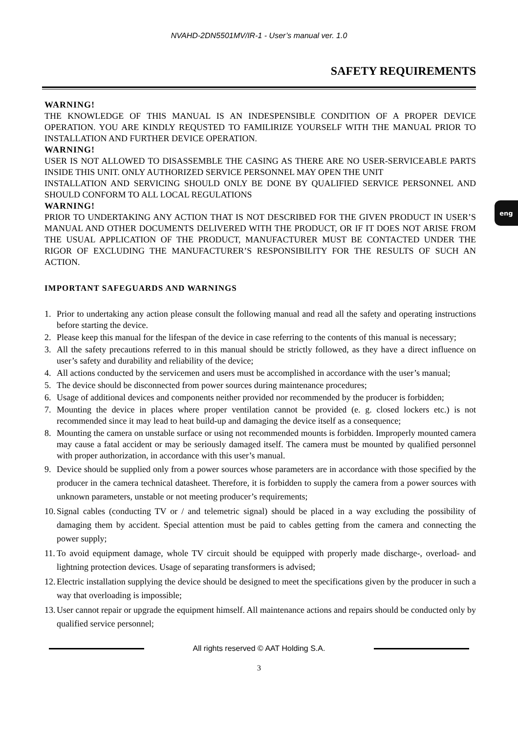NVAHD-2DN5501MV/IR-1 - User’s manual ver. 1.0
SAFETY REQUIREMENTS
eng
WARNING!
THE KNOWLEDGE OF THIS MANUAL IS AN INDESPENSIBLE CONDITION OF A PROPER DEVICE OPERATION. YOU ARE KINDLY REQUSTED TO FAMILIRIZE YOURSELF WITH THE MANUAL PRIOR TO INSTALLATION AND FURTHER DEVICE OPERATION.
WARNING!
USER IS NOT ALLOWED TO DISASSEMBLE THE CASING AS THERE ARE NO USER-SERVICEABLE PARTS INSIDE THIS UNIT. ONLY AUTHORIZED SERVICE PERSONNEL MAY OPEN THE UNIT
INSTALLATION AND SERVICING SHOULD ONLY BE DONE BY QUALIFIED SERVICE PERSONNEL AND SHOULD CONFORM TO ALL LOCAL REGULATIONS
WARNING!
PRIOR TO UNDERTAKING ANY ACTION THAT IS NOT DESCRIBED FOR THE GIVEN PRODUCT IN USER’S MANUAL AND OTHER DOCUMENTS DELIVERED WITH THE PRODUCT, OR IF IT DOES NOT ARISE FROM THE USUAL APPLICATION OF THE PRODUCT, MANUFACTURER MUST BE CONTACTED UNDER THE RIGOR OF EXCLUDING THE MANUFACTURER’S RESPONSIBILITY FOR THE RESULTS OF SUCH AN ACTION.
IMPORTANT SAFEGUARDS AND WARNINGS
1. Prior to undertaking any action please consult the following manual and read all the safety and operating instructions before starting the device.
2. Please keep this manual for the lifespan of the device in case referring to the contents of this manual is necessary;
3. All the safety precautions referred to in this manual should be strictly followed, as they have a direct influence on user’s safety and durability and reliability of the device;
4. All actions conducted by the servicemen and users must be accomplished in accordance with the user’s manual;
5. The device should be disconnected from power sources during maintenance procedures;
6. Usage of additional devices and components neither provided nor recommended by the producer is forbidden;
7. Mounting the device in places where proper ventilation cannot be provided (e. g. closed lockers etc.) is not recommended since it may lead to heat build-up and damaging the device itself as a consequence;
8. Mounting the camera on unstable surface or using not recommended mounts is forbidden. Improperly mounted camera may cause a fatal accident or may be seriously damaged itself. The camera must be mounted by qualified personnel with proper authorization, in accordance with this user’s manual.
9. Device should be supplied only from a power sources whose parameters are in accordance with those specified by the producer in the camera technical datasheet. Therefore, it is forbidden to supply the camera from a power sources with unknown parameters, unstable or not meeting producer’s requirements;
10. Signal cables (conducting TV or / and telemetric signal) should be placed in a way excluding the possibility of damaging them by accident. Special attention must be paid to cables getting from the camera and connecting the power supply;
11. To avoid equipment damage, whole TV circuit should be equipped with properly made discharge-, overload- and lightning protection devices. Usage of separating transformers is advised;
12. Electric installation supplying the device should be designed to meet the specifications given by the producer in such a way that overloading is impossible;
13. User cannot repair or upgrade the equipment himself. All maintenance actions and repairs should be conducted only by qualified service personnel;
All rights reserved © AAT Holding S.A.
3